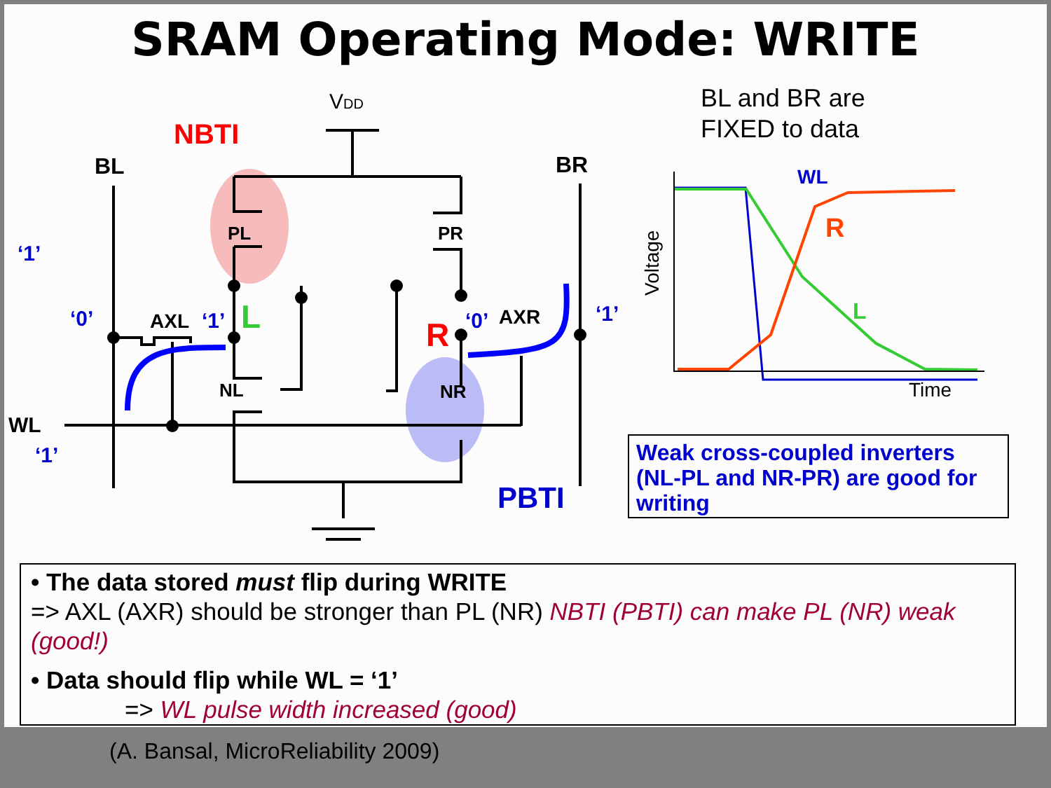VDD
NBTI
BL
BR
PL
PR
‘1’
‘0’
AXL
‘1’
L
R
‘0’
AXR
‘1’
NL
NR
WL
‘1’
PBTI
WL
R
L
Voltage
Time
SRAM Operating Mode: WRITE
BL and BR are
FIXED to data
Weak cross-coupled inverters (NL-PL and NR-PR) are good for writing
• The data stored must flip during WRITE
=> AXL (AXR) should be stronger than PL (NR) NBTI (PBTI) can make PL (NR) weak (good!)
• Data should flip while WL = ‘1’
=> WL pulse width increased (good)
(A. Bansal, MicroReliability 2009)